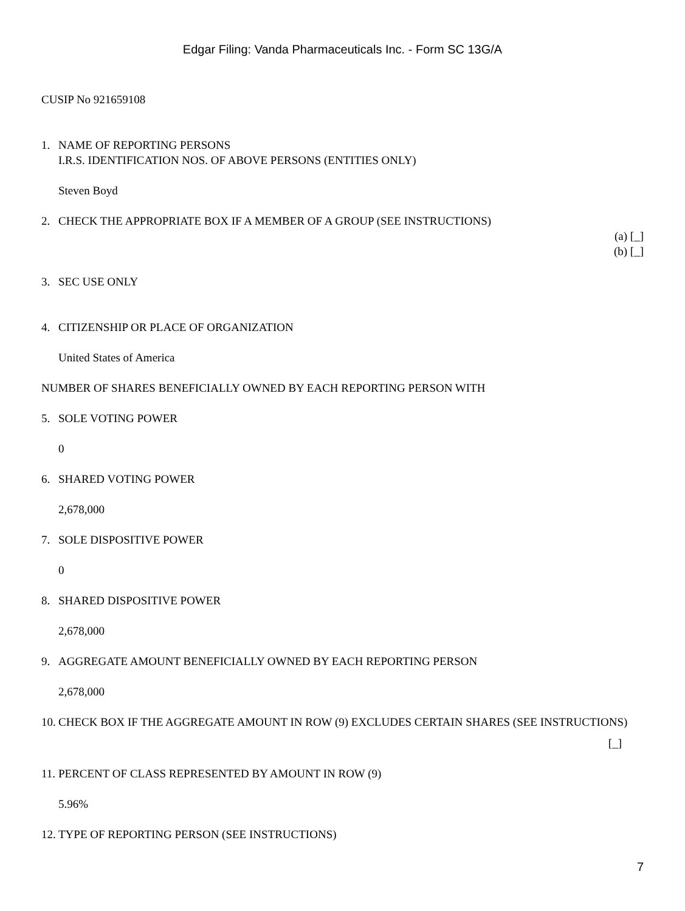Edgar Filing: Vanda Pharmaceuticals Inc. - Form SC 13G/A
CUSIP No 921659108
1. NAME OF REPORTING PERSONS
I.R.S. IDENTIFICATION NOS. OF ABOVE PERSONS (ENTITIES ONLY)
Steven Boyd
2. CHECK THE APPROPRIATE BOX IF A MEMBER OF A GROUP (SEE INSTRUCTIONS)
(a) [_]
(b) [_]
3. SEC USE ONLY
4. CITIZENSHIP OR PLACE OF ORGANIZATION
United States of America
NUMBER OF SHARES BENEFICIALLY OWNED BY EACH REPORTING PERSON WITH
5. SOLE VOTING POWER
0
6. SHARED VOTING POWER
2,678,000
7. SOLE DISPOSITIVE POWER
0
8. SHARED DISPOSITIVE POWER
2,678,000
9. AGGREGATE AMOUNT BENEFICIALLY OWNED BY EACH REPORTING PERSON
2,678,000
10. CHECK BOX IF THE AGGREGATE AMOUNT IN ROW (9) EXCLUDES CERTAIN SHARES (SEE INSTRUCTIONS)
[_]
11. PERCENT OF CLASS REPRESENTED BY AMOUNT IN ROW (9)
5.96%
12. TYPE OF REPORTING PERSON (SEE INSTRUCTIONS)
7